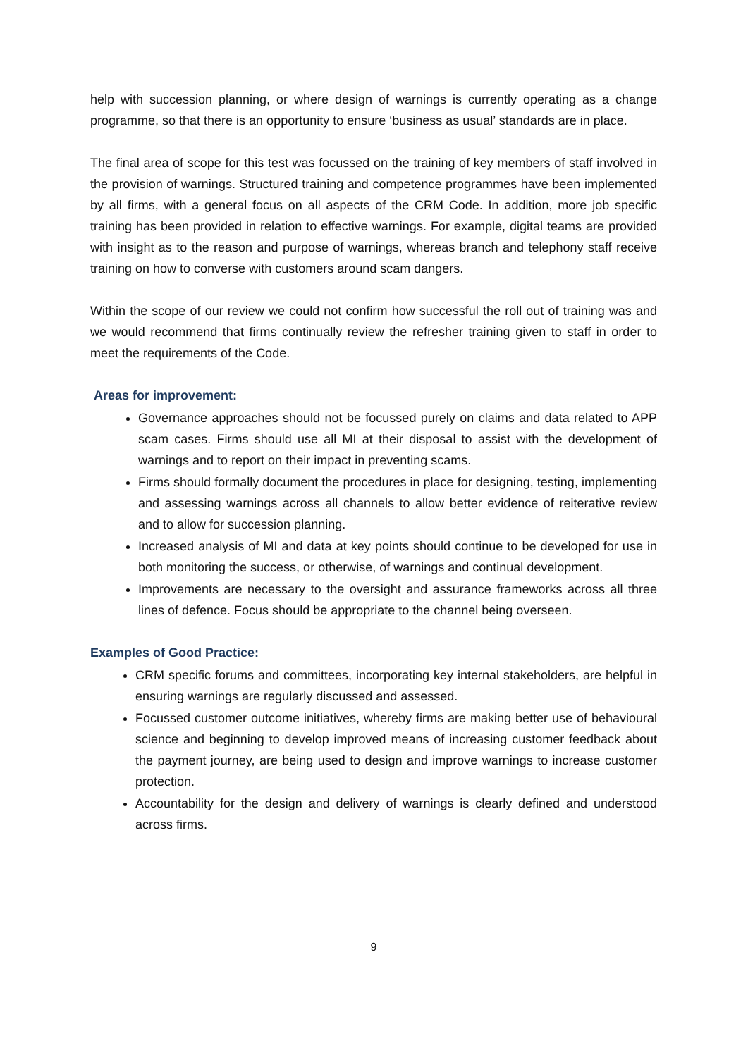help with succession planning, or where design of warnings is currently operating as a change programme, so that there is an opportunity to ensure ‘business as usual’ standards are in place.
The final area of scope for this test was focussed on the training of key members of staff involved in the provision of warnings. Structured training and competence programmes have been implemented by all firms, with a general focus on all aspects of the CRM Code. In addition, more job specific training has been provided in relation to effective warnings. For example, digital teams are provided with insight as to the reason and purpose of warnings, whereas branch and telephony staff receive training on how to converse with customers around scam dangers.
Within the scope of our review we could not confirm how successful the roll out of training was and we would recommend that firms continually review the refresher training given to staff in order to meet the requirements of the Code.
Areas for improvement:
Governance approaches should not be focussed purely on claims and data related to APP scam cases. Firms should use all MI at their disposal to assist with the development of warnings and to report on their impact in preventing scams.
Firms should formally document the procedures in place for designing, testing, implementing and assessing warnings across all channels to allow better evidence of reiterative review and to allow for succession planning.
Increased analysis of MI and data at key points should continue to be developed for use in both monitoring the success, or otherwise, of warnings and continual development.
Improvements are necessary to the oversight and assurance frameworks across all three lines of defence. Focus should be appropriate to the channel being overseen.
Examples of Good Practice:
CRM specific forums and committees, incorporating key internal stakeholders, are helpful in ensuring warnings are regularly discussed and assessed.
Focussed customer outcome initiatives, whereby firms are making better use of behavioural science and beginning to develop improved means of increasing customer feedback about the payment journey, are being used to design and improve warnings to increase customer protection.
Accountability for the design and delivery of warnings is clearly defined and understood across firms.
9